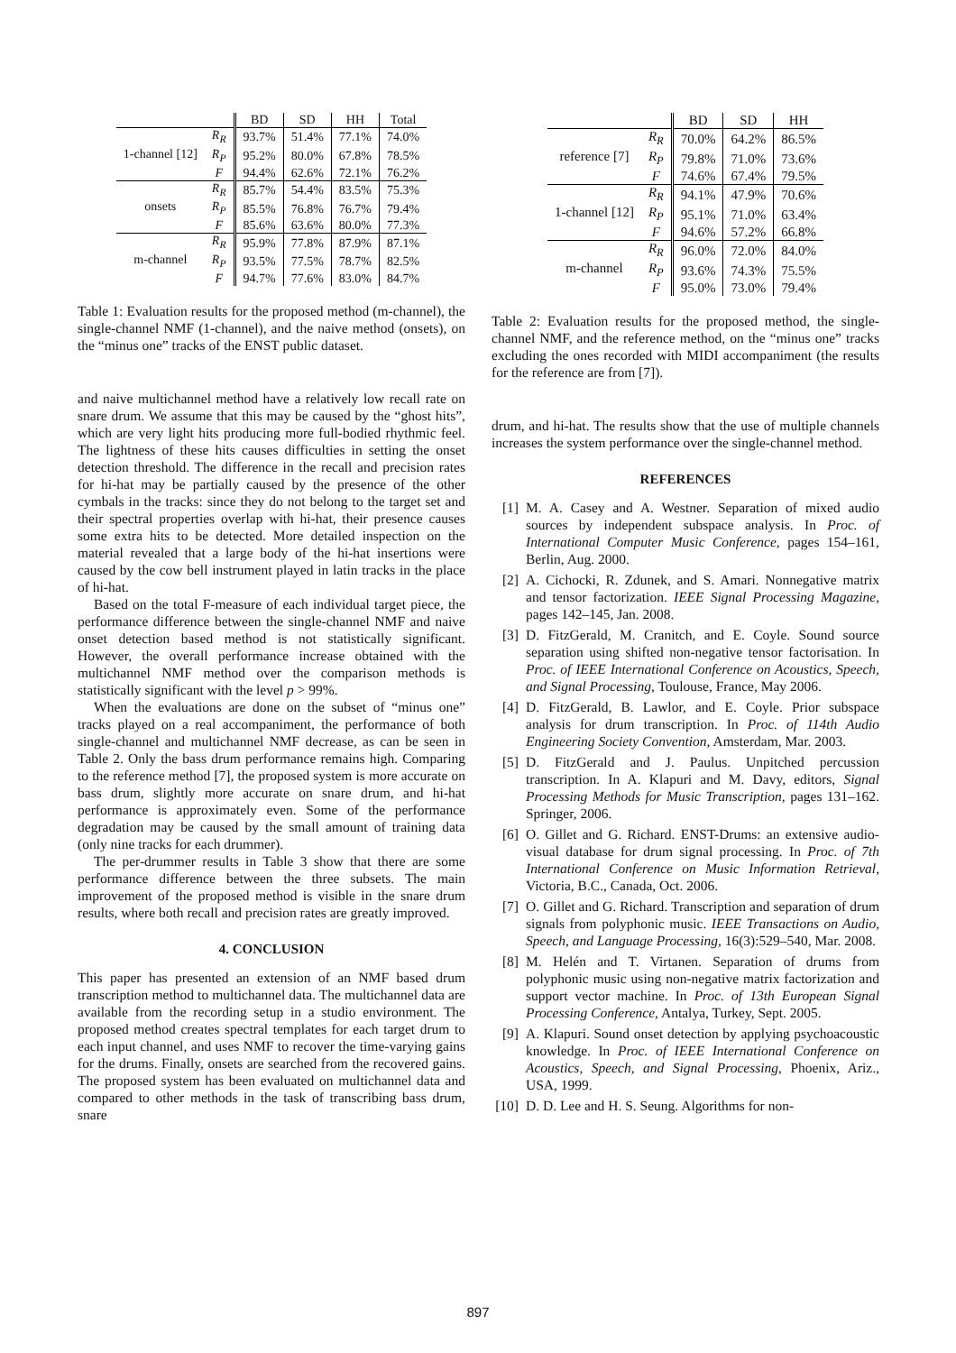| | | BD | SD | HH | Total |
| --- | --- | --- | --- | --- | --- |
| 1-channel [12] | R<sub>R</sub> | 93.7% | 51.4% | 77.1% | 74.0% |
| | R<sub>P</sub> | 95.2% | 80.0% | 67.8% | 78.5% |
| | F | 94.4% | 62.6% | 72.1% | 76.2% |
| onsets | R<sub>R</sub> | 85.7% | 54.4% | 83.5% | 75.3% |
| | R<sub>P</sub> | 85.5% | 76.8% | 76.7% | 79.4% |
| | F | 85.6% | 63.6% | 80.0% | 77.3% |
| m-channel | R<sub>R</sub> | 95.9% | 77.8% | 87.9% | 87.1% |
| | R<sub>P</sub> | 93.5% | 77.5% | 78.7% | 82.5% |
| | F | 94.7% | 77.6% | 83.0% | 84.7% |
Table 1: Evaluation results for the proposed method (m-channel), the single-channel NMF (1-channel), and the naive method (onsets), on the “minus one” tracks of the ENST public dataset.
and naive multichannel method have a relatively low recall rate on snare drum. We assume that this may be caused by the “ghost hits”, which are very light hits producing more full-bodied rhythmic feel. The lightness of these hits causes difficulties in setting the onset detection threshold. The difference in the recall and precision rates for hi-hat may be partially caused by the presence of the other cymbals in the tracks: since they do not belong to the target set and their spectral properties overlap with hi-hat, their presence causes some extra hits to be detected. More detailed inspection on the material revealed that a large body of the hi-hat insertions were caused by the cow bell instrument played in latin tracks in the place of hi-hat.
Based on the total F-measure of each individual target piece, the performance difference between the single-channel NMF and naive onset detection based method is not statistically significant. However, the overall performance increase obtained with the multichannel NMF method over the comparison methods is statistically significant with the level p > 99%.
When the evaluations are done on the subset of “minus one” tracks played on a real accompaniment, the performance of both single-channel and multichannel NMF decrease, as can be seen in Table 2. Only the bass drum performance remains high. Comparing to the reference method [7], the proposed system is more accurate on bass drum, slightly more accurate on snare drum, and hi-hat performance is approximately even. Some of the performance degradation may be caused by the small amount of training data (only nine tracks for each drummer).
The per-drummer results in Table 3 show that there are some performance difference between the three subsets. The main improvement of the proposed method is visible in the snare drum results, where both recall and precision rates are greatly improved.
4. CONCLUSION
This paper has presented an extension of an NMF based drum transcription method to multichannel data. The multichannel data are available from the recording setup in a studio environment. The proposed method creates spectral templates for each target drum to each input channel, and uses NMF to recover the time-varying gains for the drums. Finally, onsets are searched from the recovered gains. The proposed system has been evaluated on multichannel data and compared to other methods in the task of transcribing bass drum, snare
| | | BD | SD | HH |
| --- | --- | --- | --- | --- |
| reference [7] | R<sub>R</sub> | 70.0% | 64.2% | 86.5% |
| | R<sub>P</sub> | 79.8% | 71.0% | 73.6% |
| | F | 74.6% | 67.4% | 79.5% |
| 1-channel [12] | R<sub>R</sub> | 94.1% | 47.9% | 70.6% |
| | R<sub>P</sub> | 95.1% | 71.0% | 63.4% |
| | F | 94.6% | 57.2% | 66.8% |
| m-channel | R<sub>R</sub> | 96.0% | 72.0% | 84.0% |
| | R<sub>P</sub> | 93.6% | 74.3% | 75.5% |
| | F | 95.0% | 73.0% | 79.4% |
Table 2: Evaluation results for the proposed method, the single-channel NMF, and the reference method, on the “minus one” tracks excluding the ones recorded with MIDI accompaniment (the results for the reference are from [7]).
drum, and hi-hat. The results show that the use of multiple channels increases the system performance over the single-channel method.
REFERENCES
[1] M. A. Casey and A. Westner. Separation of mixed audio sources by independent subspace analysis. In Proc. of International Computer Music Conference, pages 154–161, Berlin, Aug. 2000.
[2] A. Cichocki, R. Zdunek, and S. Amari. Nonnegative matrix and tensor factorization. IEEE Signal Processing Magazine, pages 142–145, Jan. 2008.
[3] D. FitzGerald, M. Cranitch, and E. Coyle. Sound source separation using shifted non-negative tensor factorisation. In Proc. of IEEE International Conference on Acoustics, Speech, and Signal Processing, Toulouse, France, May 2006.
[4] D. FitzGerald, B. Lawlor, and E. Coyle. Prior subspace analysis for drum transcription. In Proc. of 114th Audio Engineering Society Convention, Amsterdam, Mar. 2003.
[5] D. FitzGerald and J. Paulus. Unpitched percussion transcription. In A. Klapuri and M. Davy, editors, Signal Processing Methods for Music Transcription, pages 131–162. Springer, 2006.
[6] O. Gillet and G. Richard. ENST-Drums: an extensive audio-visual database for drum signal processing. In Proc. of 7th International Conference on Music Information Retrieval, Victoria, B.C., Canada, Oct. 2006.
[7] O. Gillet and G. Richard. Transcription and separation of drum signals from polyphonic music. IEEE Transactions on Audio, Speech, and Language Processing, 16(3):529–540, Mar. 2008.
[8] M. Helén and T. Virtanen. Separation of drums from polyphonic music using non-negative matrix factorization and support vector machine. In Proc. of 13th European Signal Processing Conference, Antalya, Turkey, Sept. 2005.
[9] A. Klapuri. Sound onset detection by applying psychoacoustic knowledge. In Proc. of IEEE International Conference on Acoustics, Speech, and Signal Processing, Phoenix, Ariz., USA, 1999.
[10]
D. D. Lee and H. S. Seung. Algorithms for non-
897